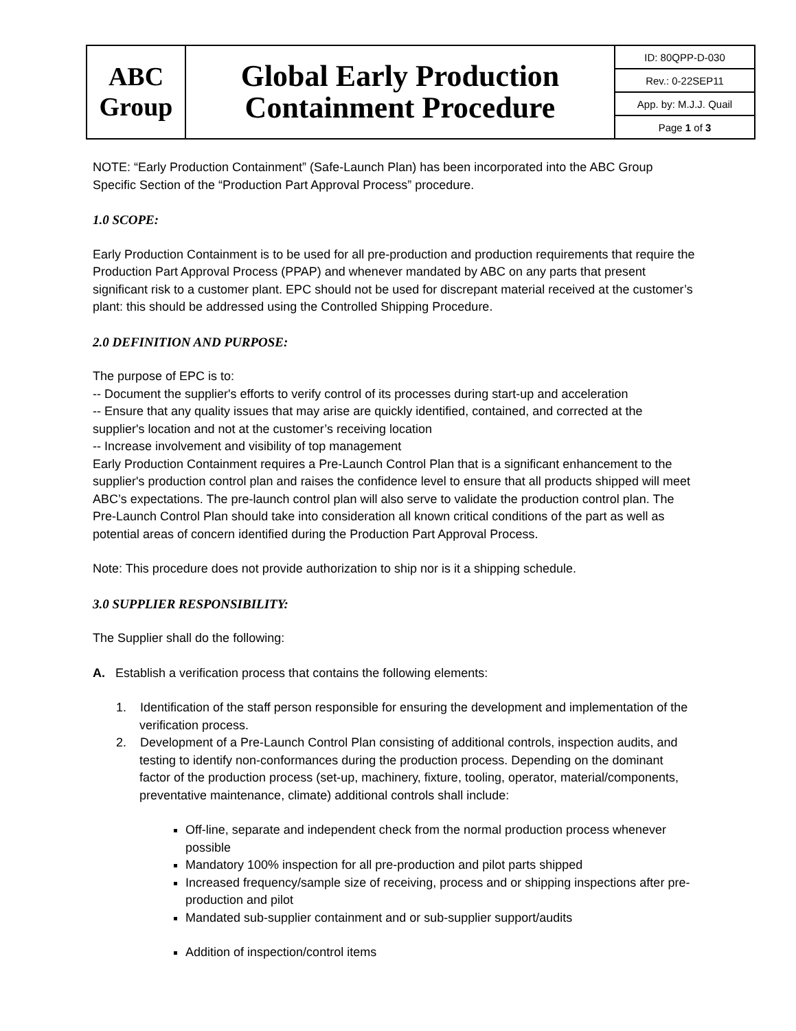| ABC Group | Global Early Production Containment Procedure | ID: 80QPP-D-030 |
| | | Rev.: 0-22SEP11 |
| | | App. by: M.J.J. Quail |
| | | Page 1 of 3 |
NOTE: “Early Production Containment” (Safe-Launch Plan) has been incorporated into the ABC Group Specific Section of the “Production Part Approval Process” procedure.
1.0 SCOPE:
Early Production Containment is to be used for all pre-production and production requirements that require the Production Part Approval Process (PPAP) and whenever mandated by ABC on any parts that present significant risk to a customer plant. EPC should not be used for discrepant material received at the customer’s plant: this should be addressed using the Controlled Shipping Procedure.
2.0 DEFINITION AND PURPOSE:
The purpose of EPC is to:
-- Document the supplier's efforts to verify control of its processes during start-up and acceleration
-- Ensure that any quality issues that may arise are quickly identified, contained, and corrected at the supplier's location and not at the customer’s receiving location
-- Increase involvement and visibility of top management
Early Production Containment requires a Pre-Launch Control Plan that is a significant enhancement to the supplier's production control plan and raises the confidence level to ensure that all products shipped will meet ABC’s expectations. The pre-launch control plan will also serve to validate the production control plan. The Pre-Launch Control Plan should take into consideration all known critical conditions of the part as well as potential areas of concern identified during the Production Part Approval Process.
Note: This procedure does not provide authorization to ship nor is it a shipping schedule.
3.0 SUPPLIER RESPONSIBILITY:
The Supplier shall do the following:
A. Establish a verification process that contains the following elements:
1. Identification of the staff person responsible for ensuring the development and implementation of the verification process.
2. Development of a Pre-Launch Control Plan consisting of additional controls, inspection audits, and testing to identify non-conformances during the production process. Depending on the dominant factor of the production process (set-up, machinery, fixture, tooling, operator, material/components, preventative maintenance, climate) additional controls shall include:
Off-line, separate and independent check from the normal production process whenever possible
Mandatory 100% inspection for all pre-production and pilot parts shipped
Increased frequency/sample size of receiving, process and or shipping inspections after pre-production and pilot
Mandated sub-supplier containment and or sub-supplier support/audits
Addition of inspection/control items